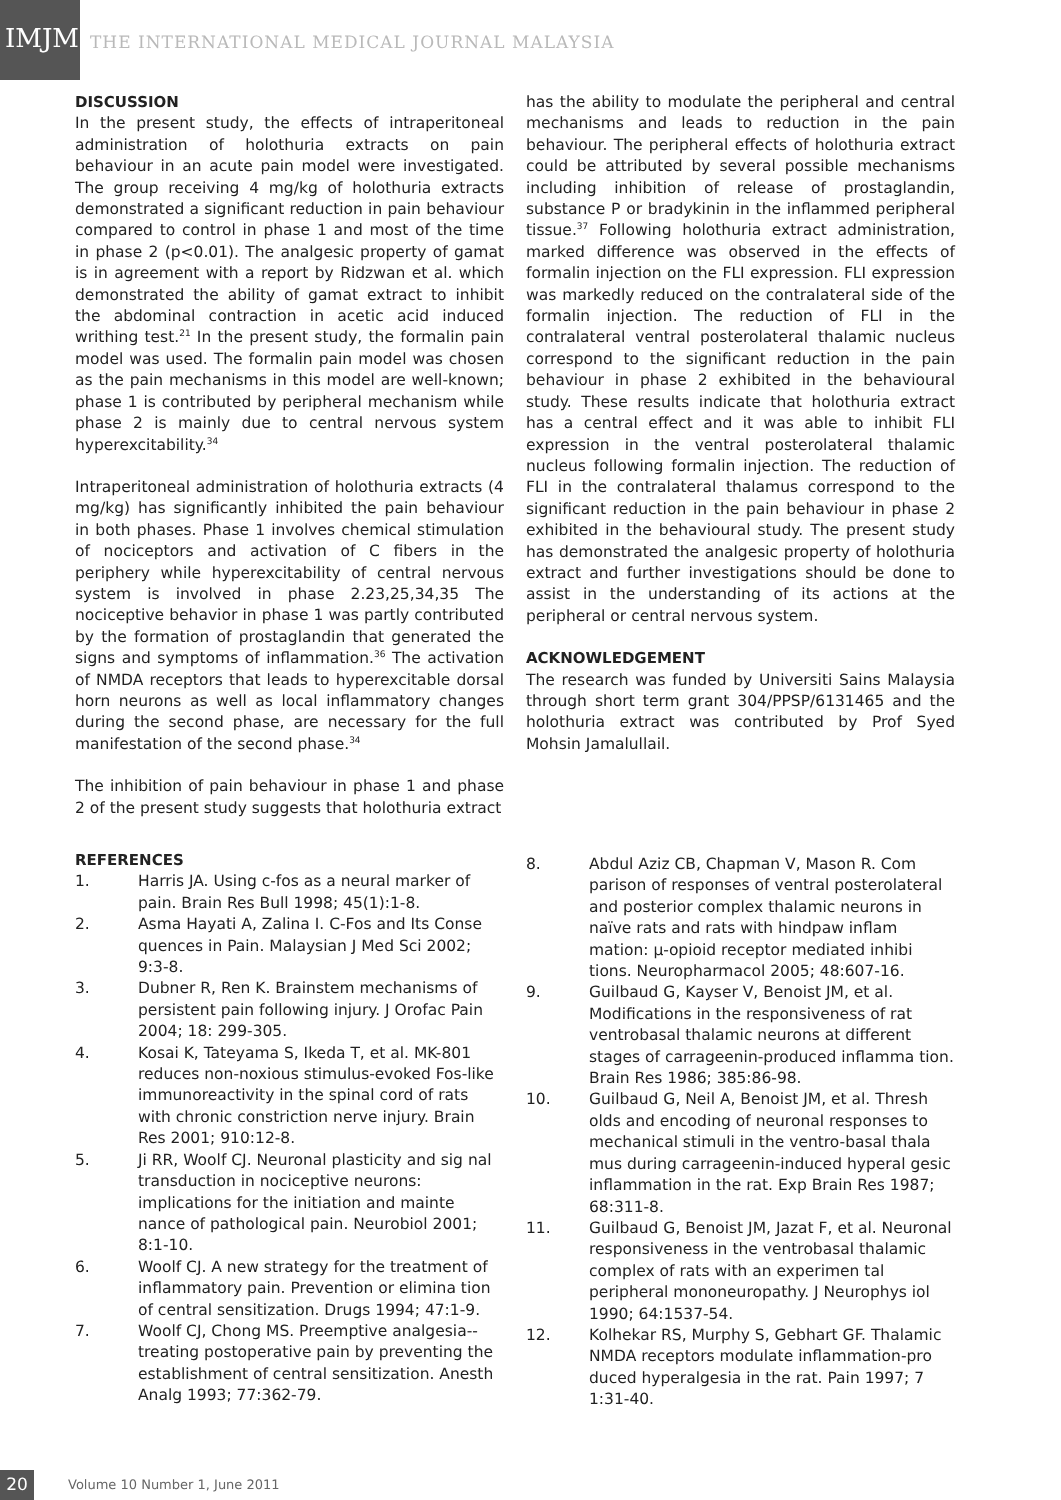IMJM
THE INTERNATIONAL MEDICAL JOURNAL MALAYSIA
DISCUSSION
In the present study, the effects of intraperitoneal administration of holothuria extracts on pain behaviour in an acute pain model were investigated. The group receiving 4 mg/kg of holothuria extracts demonstrated a significant reduction in pain behaviour compared to control in phase 1 and most of the time in phase 2 (p<0.01). The analgesic property of gamat is in agreement with a report by Ridzwan et al. which demonstrated the ability of gamat extract to inhibit the abdominal contraction in acetic acid induced writhing test.<sup>21</sup> In the present study, the formalin pain model was used. The formalin pain model was chosen as the pain mechanisms in this model are well-known; phase 1 is contributed by peripheral mechanism while phase 2 is mainly due to central nervous system hyperexcitability.<sup>34</sup>
Intraperitoneal administration of holothuria extracts (4 mg/kg) has significantly inhibited the pain behaviour in both phases. Phase 1 involves chemical stimulation of nociceptors and activation of C fibers in the periphery while hyperexcitability of central nervous system is involved in phase 2.23,25,34,35 The nociceptive behavior in phase 1 was partly contributed by the formation of prostaglandin that generated the signs and symptoms of inflammation.<sup>36</sup> The activation of NMDA receptors that leads to hyperexcitable dorsal horn neurons as well as local inflammatory changes during the second phase, are necessary for the full manifestation of the second phase.<sup>34</sup>
The inhibition of pain behaviour in phase 1 and phase 2 of the present study suggests that holothuria extract
has the ability to modulate the peripheral and central mechanisms and leads to reduction in the pain behaviour. The peripheral effects of holothuria extract could be attributed by several possible mechanisms including inhibition of release of prostaglandin, substance P or bradykinin in the inflammed peripheral tissue.<sup>37</sup> Following holothuria extract administration, marked difference was observed in the effects of formalin injection on the FLI expression. FLI expression was markedly reduced on the contralateral side of the formalin injection. The reduction of FLI in the contralateral ventral posterolateral thalamic nucleus correspond to the significant reduction in the pain behaviour in phase 2 exhibited in the behavioural study. These results indicate that holothuria extract has a central effect and it was able to inhibit FLI expression in the ventral posterolateral thalamic nucleus following formalin injection. The reduction of FLI in the contralateral thalamus correspond to the significant reduction in the pain behaviour in phase 2 exhibited in the behavioural study. The present study has demonstrated the analgesic property of holothuria extract and further investigations should be done to assist in the understanding of its actions at the peripheral or central nervous system.
ACKNOWLEDGEMENT
The research was funded by Universiti Sains Malaysia through short term grant 304/PPSP/6131465 and the holothuria extract was contributed by Prof Syed Mohsin Jamalullail.
REFERENCES
1. Harris JA. Using c-fos as a neural marker of pain. Brain Res Bull 1998; 45(1):1-8.
2. Asma Hayati A, Zalina I. C-Fos and Its Conse quences in Pain. Malaysian J Med Sci 2002; 9:3-8.
3. Dubner R, Ren K. Brainstem mechanisms of persistent pain following injury. J Orofac Pain 2004; 18: 299-305.
4. Kosai K, Tateyama S, Ikeda T, et al. MK-801 reduces non-noxious stimulus-evoked Fos-like immunoreactivity in the spinal cord of rats with chronic constriction nerve injury. Brain Res 2001; 910:12-8.
5. Ji RR, Woolf CJ. Neuronal plasticity and sig nal transduction in nociceptive neurons: implications for the initiation and mainte nance of pathological pain. Neurobiol 2001; 8:1-10.
6. Woolf CJ. A new strategy for the treatment of inflammatory pain. Prevention or elimina tion of central sensitization. Drugs 1994; 47:1-9.
7. Woolf CJ, Chong MS. Preemptive analgesia--treating postoperative pain by preventing the establishment of central sensitization. Anesth Analg 1993; 77:362-79.
8. Abdul Aziz CB, Chapman V, Mason R. Com parison of responses of ventral posterolateral and posterior complex thalamic neurons in naïve rats and rats with hindpaw inflam mation: μ-opioid receptor mediated inhibi tions. Neuropharmacol 2005; 48:607-16.
9. Guilbaud G, Kayser V, Benoist JM, et al. Modifications in the responsiveness of rat ventrobasal thalamic neurons at different stages of carrageenin-produced inflamma tion. Brain Res 1986; 385:86-98.
10. Guilbaud G, Neil A, Benoist JM, et al. Thresh olds and encoding of neuronal responses to mechanical stimuli in the ventro-basal thala mus during carrageenin-induced hyperal gesic inflammation in the rat. Exp Brain Res 1987; 68:311-8.
11. Guilbaud G, Benoist JM, Jazat F, et al. Neuronal responsiveness in the ventrobasal thalamic complex of rats with an experimen tal peripheral mononeuropathy. J Neurophys iol 1990; 64:1537-54.
12. Kolhekar RS, Murphy S, Gebhart GF. Thalamic NMDA receptors modulate inflammation-pro duced hyperalgesia in the rat. Pain 1997; 7 1:31-40.
20
Volume 10 Number 1, June 2011